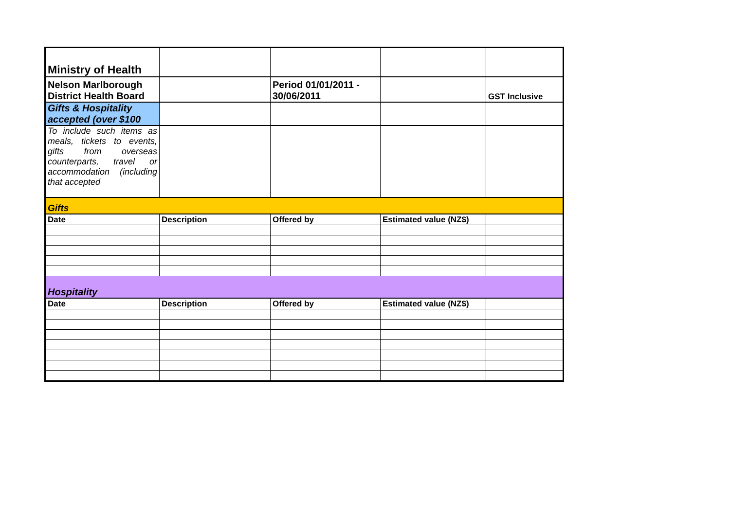| Ministry of Health | | | | |
| Nelson Marlborough District Health Board | | Period 01/01/2011 - 30/06/2011 | | GST Inclusive |
| Gifts & Hospitality accepted (over $100 | | | | |
| To include such items as meals, tickets to events, gifts from overseas counterparts, travel or accommodation (including that accepted | | | | |
| Gifts | | | | |
| Date | Description | Offered by | Estimated value (NZ$) | |
| Hospitality | | | | |
| Date | Description | Offered by | Estimated value (NZ$) | |